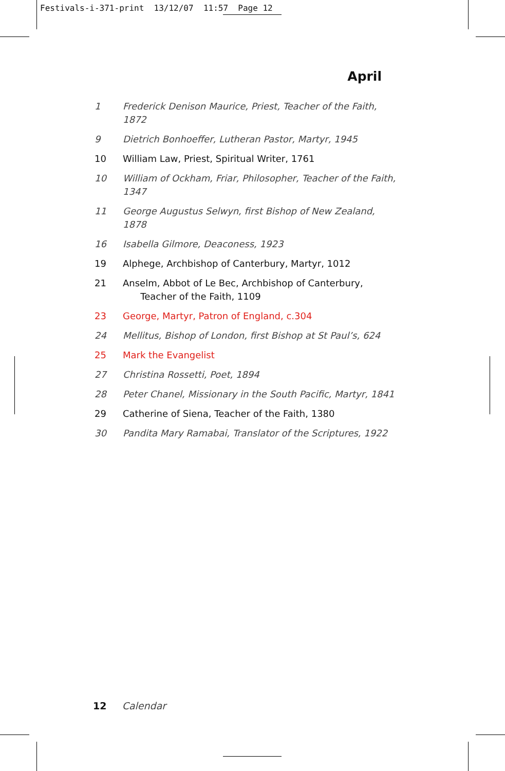Festivals-i-371-print 13/12/07 11:57 Page 12
April
1 Frederick Denison Maurice, Priest, Teacher of the Faith, 1872
9 Dietrich Bonhoeffer, Lutheran Pastor, Martyr, 1945
10 William Law, Priest, Spiritual Writer, 1761
10 William of Ockham, Friar, Philosopher, Teacher of the Faith, 1347
11 George Augustus Selwyn, first Bishop of New Zealand, 1878
16 Isabella Gilmore, Deaconess, 1923
19 Alphege, Archbishop of Canterbury, Martyr, 1012
21 Anselm, Abbot of Le Bec, Archbishop of Canterbury,
Teacher of the Faith, 1109
23 George, Martyr, Patron of England, c.304
24 Mellitus, Bishop of London, first Bishop at St Paul’s, 624
25 Mark the Evangelist
27 Christina Rossetti, Poet, 1894
28 Peter Chanel, Missionary in the South Pacific, Martyr, 1841
29 Catherine of Siena, Teacher of the Faith, 1380
30 Pandita Mary Ramabai, Translator of the Scriptures, 1922
12 Calendar